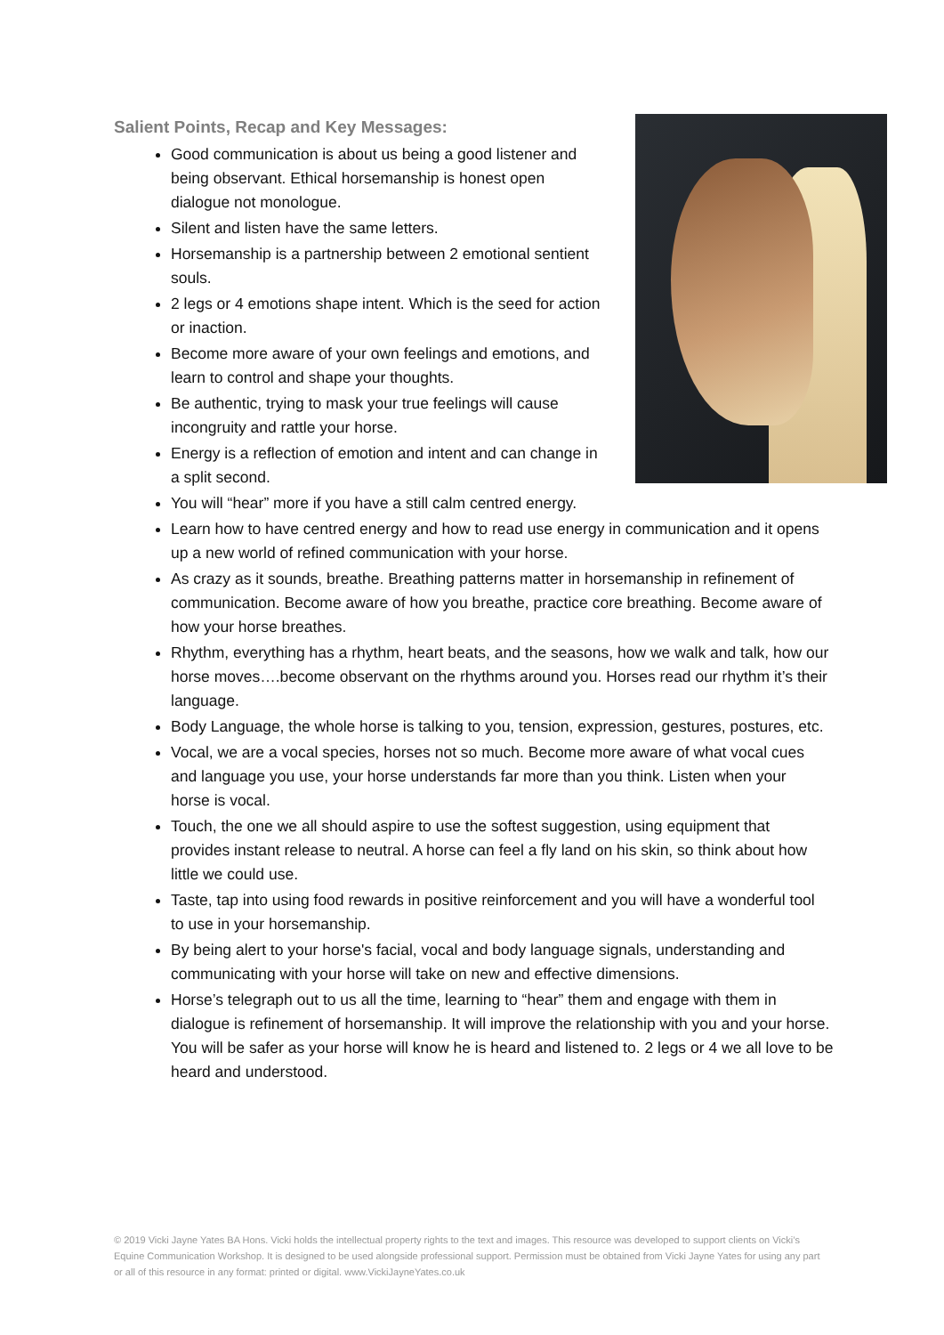Salient Points, Recap and Key Messages:
Good communication is about us being a good listener and being observant. Ethical horsemanship is honest open dialogue not monologue.
Silent and listen have the same letters.
Horsemanship is a partnership between 2 emotional sentient souls.
2 legs or 4 emotions shape intent. Which is the seed for action or inaction.
Become more aware of your own feelings and emotions, and learn to control and shape your thoughts.
Be authentic, trying to mask your true feelings will cause incongruity and rattle your horse.
Energy is a reflection of emotion and intent and can change in a split second.
You will “hear” more if you have a still calm centred energy.
Learn how to have centred energy and how to read use energy in communication and it opens up a new world of refined communication with your horse.
As crazy as it sounds, breathe. Breathing patterns matter in horsemanship in refinement of communication. Become aware of how you breathe, practice core breathing. Become aware of how your horse breathes.
Rhythm, everything has a rhythm, heart beats, and the seasons, how we walk and talk, how our horse moves….become observant on the rhythms around you. Horses read our rhythm it’s their language.
Body Language, the whole horse is talking to you, tension, expression, gestures, postures, etc.
Vocal, we are a vocal species, horses not so much. Become more aware of what vocal cues and language you use, your horse understands far more than you think. Listen when your horse is vocal.
Touch, the one we all should aspire to use the softest suggestion, using equipment that provides instant release to neutral. A horse can feel a fly land on his skin, so think about how little we could use.
Taste, tap into using food rewards in positive reinforcement and you will have a wonderful tool to use in your horsemanship.
By being alert to your horse's facial, vocal and body language signals, understanding and communicating with your horse will take on new and effective dimensions.
Horse’s telegraph out to us all the time, learning to “hear” them and engage with them in dialogue is refinement of horsemanship. It will improve the relationship with you and your horse. You will be safer as your horse will know he is heard and listened to. 2 legs or 4 we all love to be heard and understood.
© 2019 Vicki Jayne Yates BA Hons. Vicki holds the intellectual property rights to the text and images. This resource was developed to support clients on Vicki’s Equine Communication Workshop. It is designed to be used alongside professional support. Permission must be obtained from Vicki Jayne Yates for using any part or all of this resource in any format: printed or digital. www.VickiJayneYates.co.uk